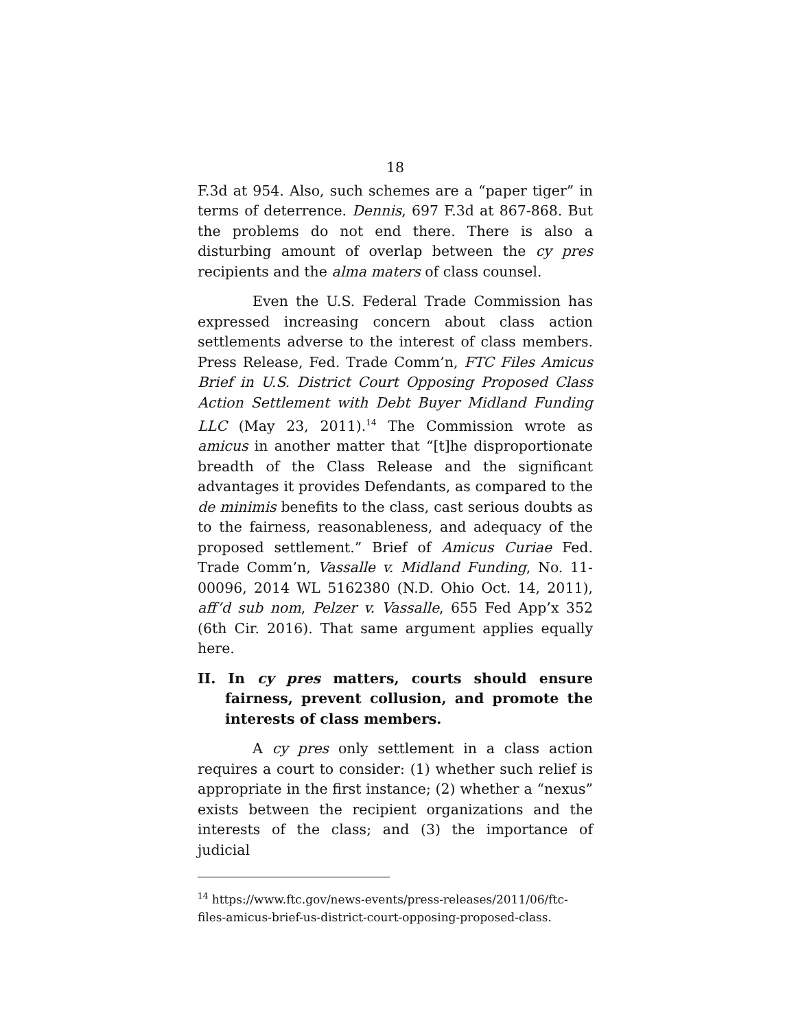18
F.3d at 954. Also, such schemes are a “paper tiger” in terms of deterrence. Dennis, 697 F.3d at 867-868. But the problems do not end there. There is also a disturbing amount of overlap between the cy pres recipients and the alma maters of class counsel.
Even the U.S. Federal Trade Commission has expressed increasing concern about class action settlements adverse to the interest of class members. Press Release, Fed. Trade Comm’n, FTC Files Amicus Brief in U.S. District Court Opposing Proposed Class Action Settlement with Debt Buyer Midland Funding LLC (May 23, 2011).<sup>14</sup> The Commission wrote as amicus in another matter that “[t]he disproportionate breadth of the Class Release and the significant advantages it provides Defendants, as compared to the de minimis benefits to the class, cast serious doubts as to the fairness, reasonableness, and adequacy of the proposed settlement.” Brief of Amicus Curiae Fed. Trade Comm’n, Vassalle v. Midland Funding, No. 11-00096, 2014 WL 5162380 (N.D. Ohio Oct. 14, 2011), aff’d sub nom, Pelzer v. Vassalle, 655 Fed App’x 352 (6th Cir. 2016). That same argument applies equally here.
II. In cy pres matters, courts should ensure fairness, prevent collusion, and promote the interests of class members.
A cy pres only settlement in a class action requires a court to consider: (1) whether such relief is appropriate in the first instance; (2) whether a “nexus” exists between the recipient organizations and the interests of the class; and (3) the importance of judicial
<sup>14</sup> https://www.ftc.gov/news-events/press-releases/2011/06/ftc-files-amicus-brief-us-district-court-opposing-proposed-class.